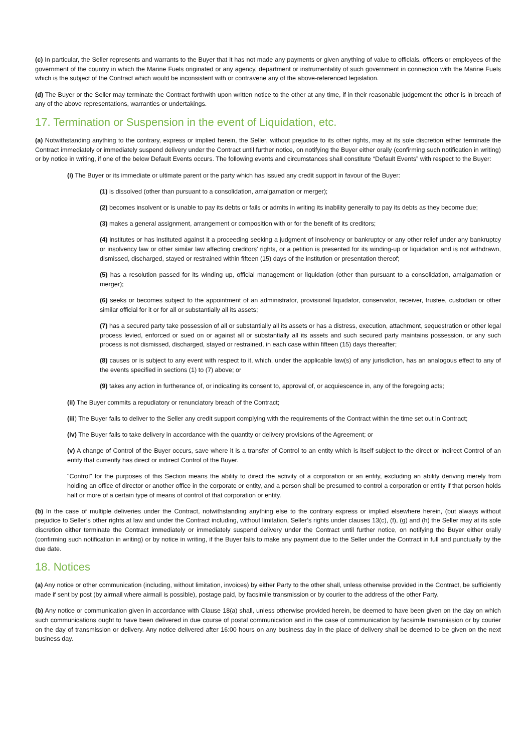(c) In particular, the Seller represents and warrants to the Buyer that it has not made any payments or given anything of value to officials, officers or employees of the government of the country in which the Marine Fuels originated or any agency, department or instrumentality of such government in connection with the Marine Fuels which is the subject of the Contract which would be inconsistent with or contravene any of the above-referenced legislation.
(d) The Buyer or the Seller may terminate the Contract forthwith upon written notice to the other at any time, if in their reasonable judgement the other is in breach of any of the above representations, warranties or undertakings.
17. Termination or Suspension in the event of Liquidation, etc.
(a) Notwithstanding anything to the contrary, express or implied herein, the Seller, without prejudice to its other rights, may at its sole discretion either terminate the Contract immediately or immediately suspend delivery under the Contract until further notice, on notifying the Buyer either orally (confirming such notification in writing) or by notice in writing, if one of the below Default Events occurs. The following events and circumstances shall constitute “Default Events” with respect to the Buyer:
(i) The Buyer or its immediate or ultimate parent or the party which has issued any credit support in favour of the Buyer:
(1) is dissolved (other than pursuant to a consolidation, amalgamation or merger);
(2) becomes insolvent or is unable to pay its debts or fails or admits in writing its inability generally to pay its debts as they become due;
(3) makes a general assignment, arrangement or composition with or for the benefit of its creditors;
(4) institutes or has instituted against it a proceeding seeking a judgment of insolvency or bankruptcy or any other relief under any bankruptcy or insolvency law or other similar law affecting creditors' rights, or a petition is presented for its winding-up or liquidation and is not withdrawn, dismissed, discharged, stayed or restrained within fifteen (15) days of the institution or presentation thereof;
(5) has a resolution passed for its winding up, official management or liquidation (other than pursuant to a consolidation, amalgamation or merger);
(6) seeks or becomes subject to the appointment of an administrator, provisional liquidator, conservator, receiver, trustee, custodian or other similar official for it or for all or substantially all its assets;
(7) has a secured party take possession of all or substantially all its assets or has a distress, execution, attachment, sequestration or other legal process levied, enforced or sued on or against all or substantially all its assets and such secured party maintains possession, or any such process is not dismissed, discharged, stayed or restrained, in each case within fifteen (15) days thereafter;
(8) causes or is subject to any event with respect to it, which, under the applicable law(s) of any jurisdiction, has an analogous effect to any of the events specified in sections (1) to (7) above; or
(9) takes any action in furtherance of, or indicating its consent to, approval of, or acquiescence in, any of the foregoing acts;
(ii) The Buyer commits a repudiatory or renunciatory breach of the Contract;
(iii) The Buyer fails to deliver to the Seller any credit support complying with the requirements of the Contract within the time set out in Contract;
(iv) The Buyer fails to take delivery in accordance with the quantity or delivery provisions of the Agreement; or
(v) A change of Control of the Buyer occurs, save where it is a transfer of Control to an entity which is itself subject to the direct or indirect Control of an entity that currently has direct or indirect Control of the Buyer.
"Control" for the purposes of this Section means the ability to direct the activity of a corporation or an entity, excluding an ability deriving merely from holding an office of director or another office in the corporate or entity, and a person shall be presumed to control a corporation or entity if that person holds half or more of a certain type of means of control of that corporation or entity.
(b) In the case of multiple deliveries under the Contract, notwithstanding anything else to the contrary express or implied elsewhere herein, (but always without prejudice to Seller’s other rights at law and under the Contract including, without limitation, Seller’s rights under clauses 13(c), (f), (g) and (h) the Seller may at its sole discretion either terminate the Contract immediately or immediately suspend delivery under the Contract until further notice, on notifying the Buyer either orally (confirming such notification in writing) or by notice in writing, if the Buyer fails to make any payment due to the Seller under the Contract in full and punctually by the due date.
18. Notices
(a) Any notice or other communication (including, without limitation, invoices) by either Party to the other shall, unless otherwise provided in the Contract, be sufficiently made if sent by post (by airmail where airmail is possible), postage paid, by facsimile transmission or by courier to the address of the other Party.
(b) Any notice or communication given in accordance with Clause 18(a) shall, unless otherwise provided herein, be deemed to have been given on the day on which such communications ought to have been delivered in due course of postal communication and in the case of communication by facsimile transmission or by courier on the day of transmission or delivery. Any notice delivered after 16:00 hours on any business day in the place of delivery shall be deemed to be given on the next business day.